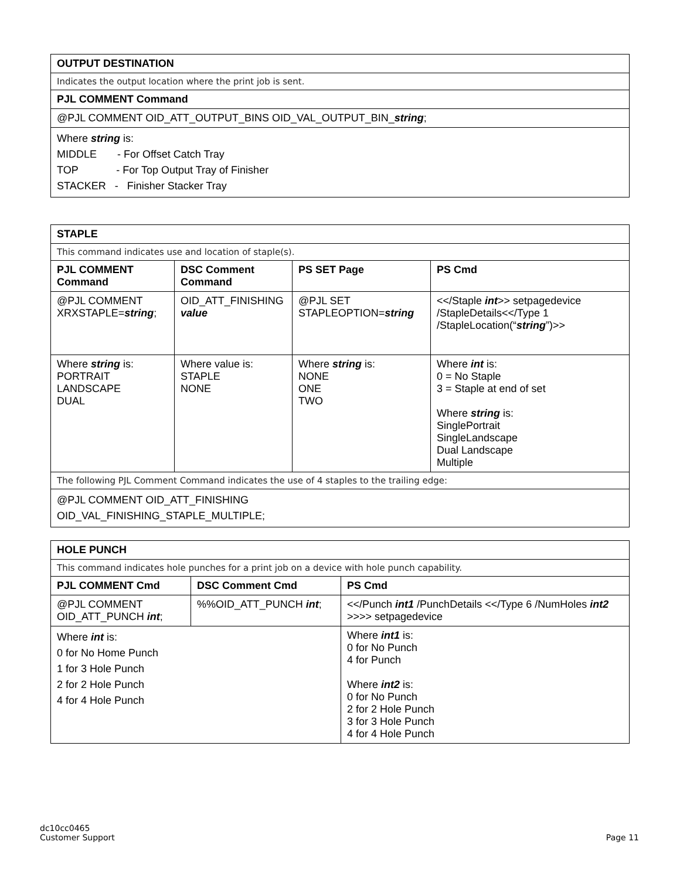| OUTPUT DESTINATION |
| --- |
| Indicates the output location where the print job is sent. |
| PJL COMMENT Command |
| @PJL COMMENT OID_ATT_OUTPUT_BINS OID_VAL_OUTPUT_BIN_ string ; |
| Where string is: MIDDLE - For Offset Catch Tray TOP - For Top Output Tray of Finisher STACKER - Finisher Stacker Tray |
| STAPLE | | | |
| --- | --- | --- | --- |
| This command indicates use and location of staple(s). | | | |
| PJL COMMENT Command | DSC Comment Command | PS SET Page | PS Cmd |
| @PJL COMMENT XRXSTAPLE= string ; | OID_ATT_FINISHING value | @PJL SET STAPLEOPTION= string | <</Staple int >> setpagedevice /StapleDetails<</Type 1 /StapleLocation(“ string ”)>> |
| Where string is: PORTRAIT LANDSCAPE DUAL | Where value is: STAPLE NONE | Where string is: NONE ONE TWO | Where int is: 0 = No Staple 3 = Staple at end of set Where string is: SinglePortrait SingleLandscape Dual Landscape Multiple |
| The following PJL Comment Command indicates the use of 4 staples to the trailing edge: | | | |
| @PJL COMMENT OID_ATT_FINISHING OID_VAL_FINISHING_STAPLE_MULTIPLE; | | | |
| HOLE PUNCH | | |
| --- | --- | --- |
| This command indicates hole punches for a print job on a device with hole punch capability. | | |
| PJL COMMENT Cmd | DSC Comment Cmd | PS Cmd |
| @PJL COMMENT OID_ATT_PUNCH int ; | %%OID_ATT_PUNCH int ; | <</Punch int1 /PunchDetails <</Type 6 /NumHoles int2 >>>> setpagedevice |
| Where int is: 0 for No Home Punch 1 for 3 Hole Punch 2 for 2 Hole Punch 4 for 4 Hole Punch | | Where int1 is: 0 for No Punch 4 for Punch Where int2 is: 0 for No Punch 2 for 2 Hole Punch 3 for 3 Hole Punch 4 for 4 Hole Punch |
dc10cc0465
Customer Support
Page 11